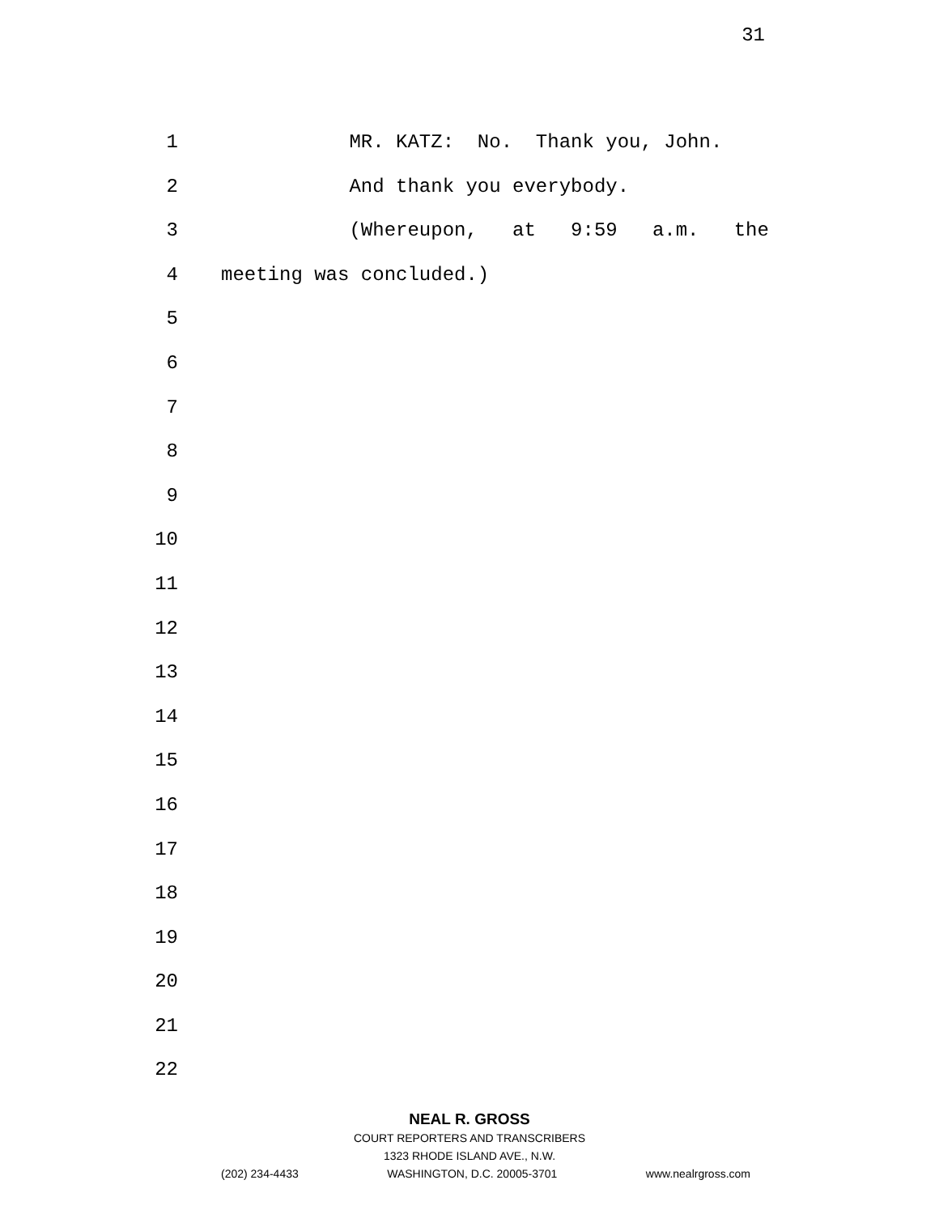31
1 MR. KATZ: No. Thank you, John.
2 And thank you everybody.
3 (Whereupon, at 9:59 a.m. the
4 meeting was concluded.)
5
6
7
8
9
10
11
12
13
14
15
16
17
18
19
20
21
22
NEAL R. GROSS
COURT REPORTERS AND TRANSCRIBERS
1323 RHODE ISLAND AVE., N.W.
(202) 234-4433 WASHINGTON, D.C. 20005-3701 www.nealrgross.com